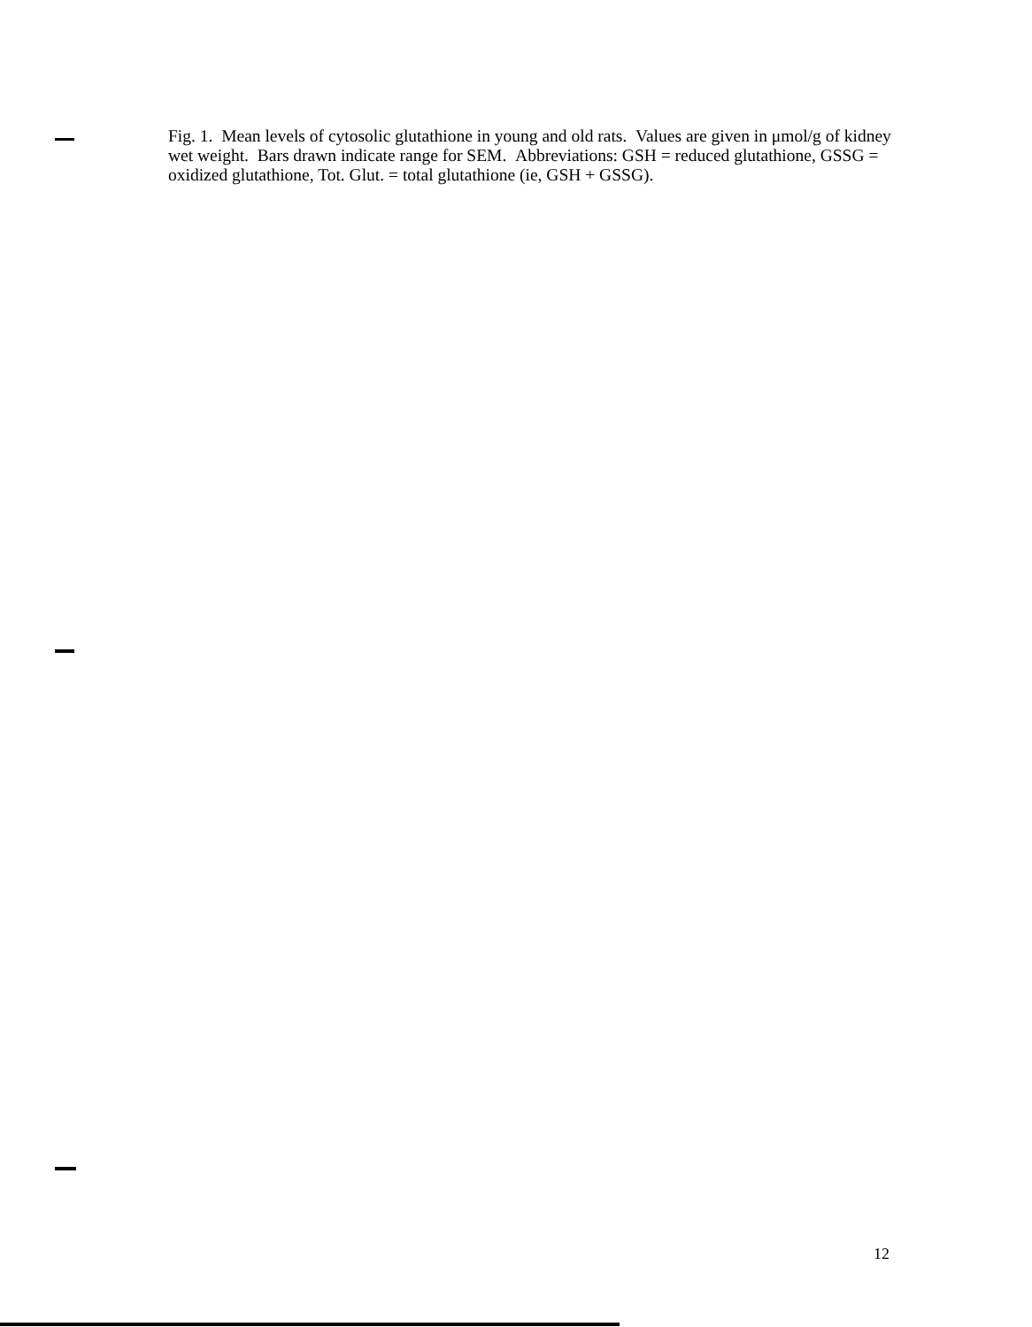Fig. 1. Mean levels of cytosolic glutathione in young and old rats. Values are given in μmol/g of kidney wet weight. Bars drawn indicate range for SEM. Abbreviations: GSH = reduced glutathione, GSSG = oxidized glutathione, Tot. Glut. = total glutathione (ie, GSH + GSSG).
12